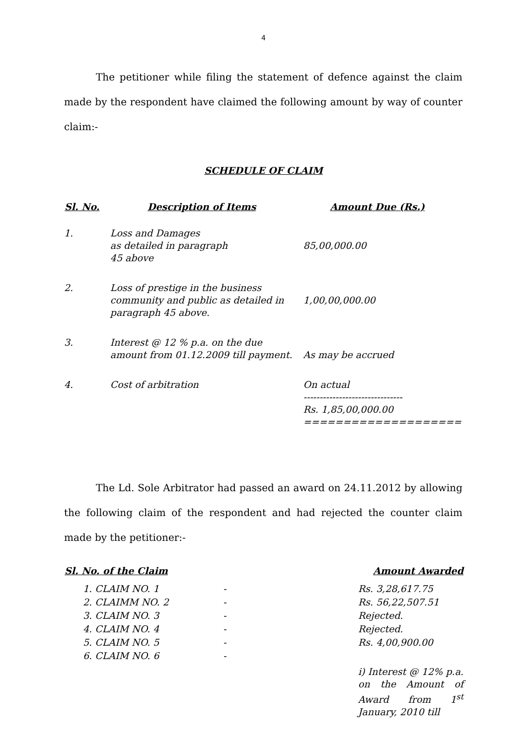4
The petitioner while filing the statement of defence against the claim made by the respondent have claimed the following amount by way of counter claim:-
SCHEDULE OF CLAIM
| Sl. No. | Description of Items | Amount Due (Rs.) |
| --- | --- | --- |
| 1. | Loss and Damages as detailed in paragraph 45 above | 85,00,000.00 |
| 2. | Loss of prestige in the business community and public as detailed in paragraph 45 above. | 1,00,00,000.00 |
| 3. | Interest @ 12 % p.a. on the due amount from 01.12.2009 till payment. | As may be accrued |
| 4. | Cost of arbitration | On actual ------------------------------- Rs. 1,85,00,000.00 ==================== |
The Ld. Sole Arbitrator had passed an award on 24.11.2012 by allowing the following claim of the respondent and had rejected the counter claim made by the petitioner:-
| Sl. No. of the Claim | | | Amount Awarded |
| --- | --- | --- | --- |
| | 1. CLAIM NO. 1 | - | Rs. 3,28,617.75 |
| | 2. CLAIMM NO. 2 | - | Rs. 56,22,507.51 |
| | 3. CLAIM NO. 3 | - | Rejected. |
| | 4. CLAIM NO. 4 | - | Rejected. |
| | 5. CLAIM NO. 5 | - | Rs. 4,00,900.00 |
| | 6. CLAIM NO. 6 | - | |
| | | | i) Interest @ 12% p.a. on the Amount of Award from 1<sup>st</sup> January, 2010 till |